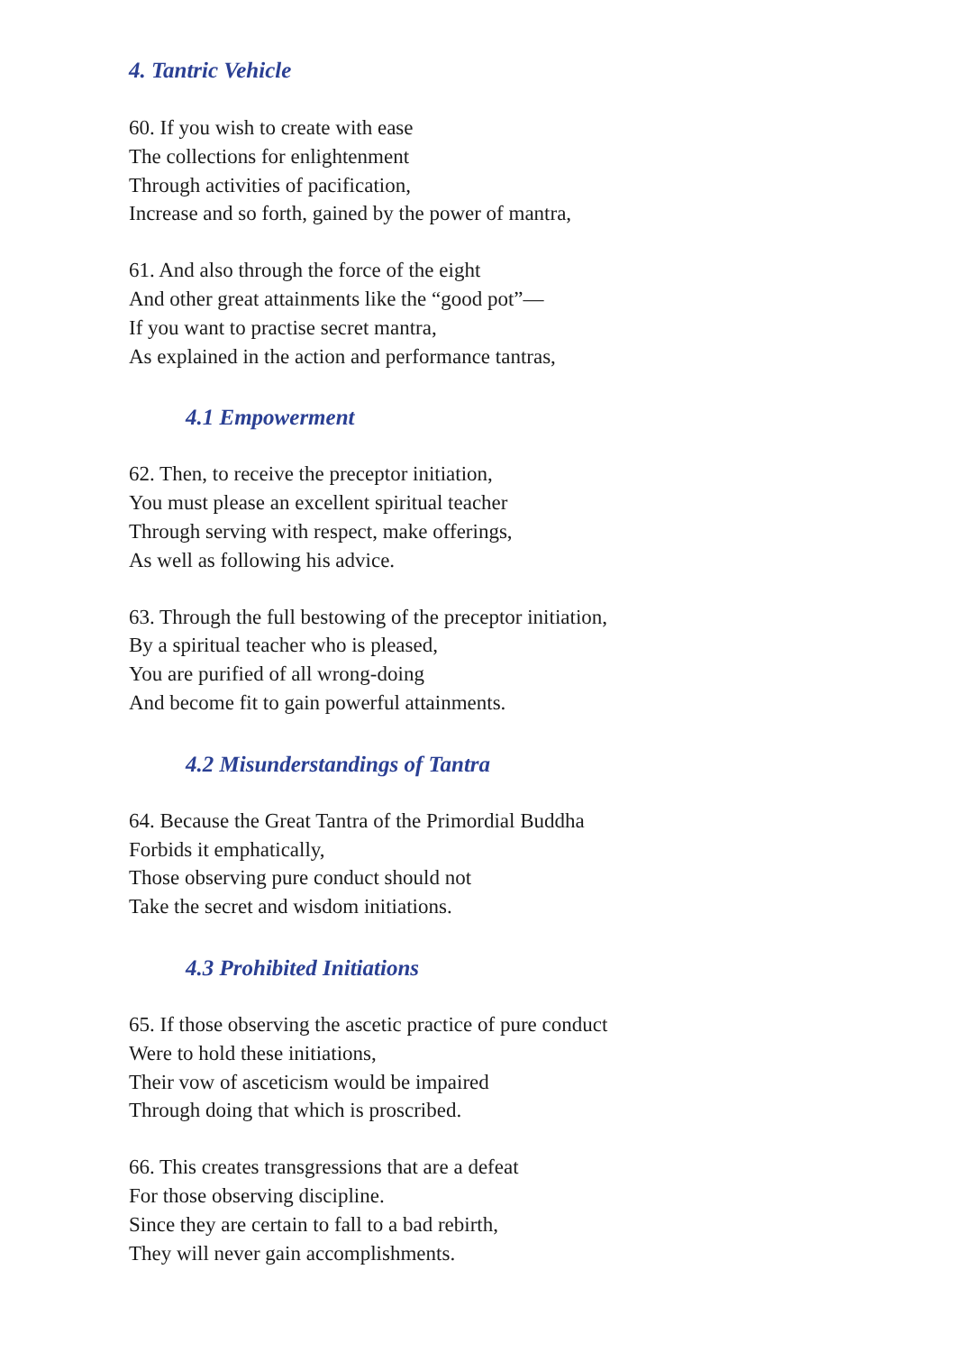4. Tantric Vehicle
60. If you wish to create with ease
The collections for enlightenment
Through activities of pacification,
Increase and so forth, gained by the power of mantra,
61. And also through the force of the eight
And other great attainments like the “good pot”—
If you want to practise secret mantra,
As explained in the action and performance tantras,
4.1 Empowerment
62. Then, to receive the preceptor initiation,
You must please an excellent spiritual teacher
Through serving with respect, make offerings,
As well as following his advice.
63. Through the full bestowing of the preceptor initiation,
By a spiritual teacher who is pleased,
You are purified of all wrong-doing
And become fit to gain powerful attainments.
4.2 Misunderstandings of Tantra
64. Because the Great Tantra of the Primordial Buddha
Forbids it emphatically,
Those observing pure conduct should not
Take the secret and wisdom initiations.
4.3 Prohibited Initiations
65. If those observing the ascetic practice of pure conduct
Were to hold these initiations,
Their vow of asceticism would be impaired
Through doing that which is proscribed.
66. This creates transgressions that are a defeat
For those observing discipline.
Since they are certain to fall to a bad rebirth,
They will never gain accomplishments.